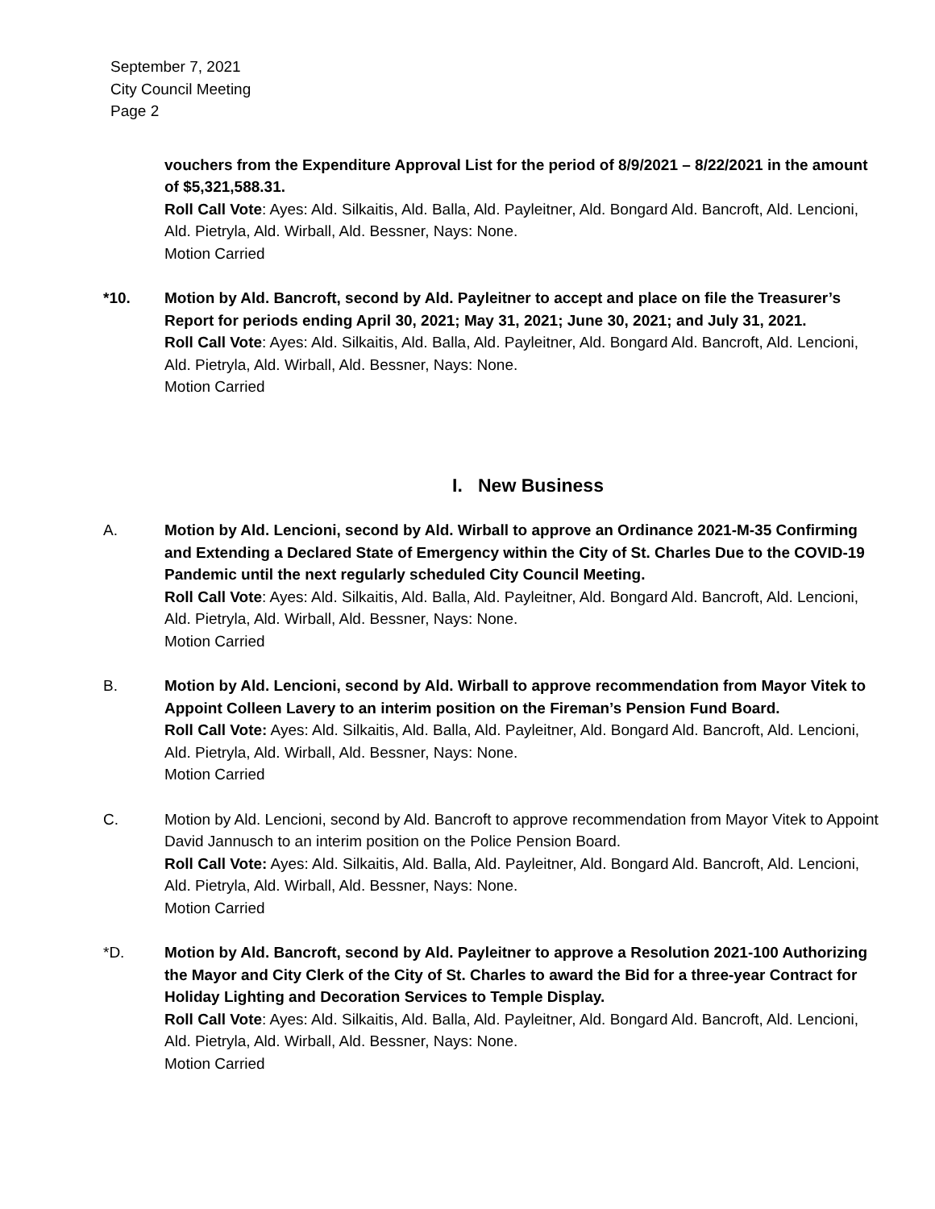September 7, 2021
City Council Meeting
Page 2
vouchers from the Expenditure Approval List for the period of 8/9/2021 – 8/22/2021 in the amount of $5,321,588.31.
Roll Call Vote: Ayes: Ald. Silkaitis, Ald. Balla, Ald. Payleitner, Ald. Bongard Ald. Bancroft, Ald. Lencioni, Ald. Pietryla, Ald. Wirball, Ald. Bessner, Nays: None.
Motion Carried
*10. Motion by Ald. Bancroft, second by Ald. Payleitner to accept and place on file the Treasurer’s Report for periods ending April 30, 2021; May 31, 2021; June 30, 2021; and July 31, 2021.
Roll Call Vote: Ayes: Ald. Silkaitis, Ald. Balla, Ald. Payleitner, Ald. Bongard Ald. Bancroft, Ald. Lencioni, Ald. Pietryla, Ald. Wirball, Ald. Bessner, Nays: None.
Motion Carried
I. New Business
A. Motion by Ald. Lencioni, second by Ald. Wirball to approve an Ordinance 2021-M-35 Confirming and Extending a Declared State of Emergency within the City of St. Charles Due to the COVID-19 Pandemic until the next regularly scheduled City Council Meeting.
Roll Call Vote: Ayes: Ald. Silkaitis, Ald. Balla, Ald. Payleitner, Ald. Bongard Ald. Bancroft, Ald. Lencioni, Ald. Pietryla, Ald. Wirball, Ald. Bessner, Nays: None.
Motion Carried
B. Motion by Ald. Lencioni, second by Ald. Wirball to approve recommendation from Mayor Vitek to Appoint Colleen Lavery to an interim position on the Fireman’s Pension Fund Board.
Roll Call Vote: Ayes: Ald. Silkaitis, Ald. Balla, Ald. Payleitner, Ald. Bongard Ald. Bancroft, Ald. Lencioni, Ald. Pietryla, Ald. Wirball, Ald. Bessner, Nays: None.
Motion Carried
C. Motion by Ald. Lencioni, second by Ald. Bancroft to approve recommendation from Mayor Vitek to Appoint David Jannusch to an interim position on the Police Pension Board.
Roll Call Vote: Ayes: Ald. Silkaitis, Ald. Balla, Ald. Payleitner, Ald. Bongard Ald. Bancroft, Ald. Lencioni, Ald. Pietryla, Ald. Wirball, Ald. Bessner, Nays: None.
Motion Carried
*D. Motion by Ald. Bancroft, second by Ald. Payleitner to approve a Resolution 2021-100 Authorizing the Mayor and City Clerk of the City of St. Charles to award the Bid for a three-year Contract for Holiday Lighting and Decoration Services to Temple Display.
Roll Call Vote: Ayes: Ald. Silkaitis, Ald. Balla, Ald. Payleitner, Ald. Bongard Ald. Bancroft, Ald. Lencioni, Ald. Pietryla, Ald. Wirball, Ald. Bessner, Nays: None.
Motion Carried